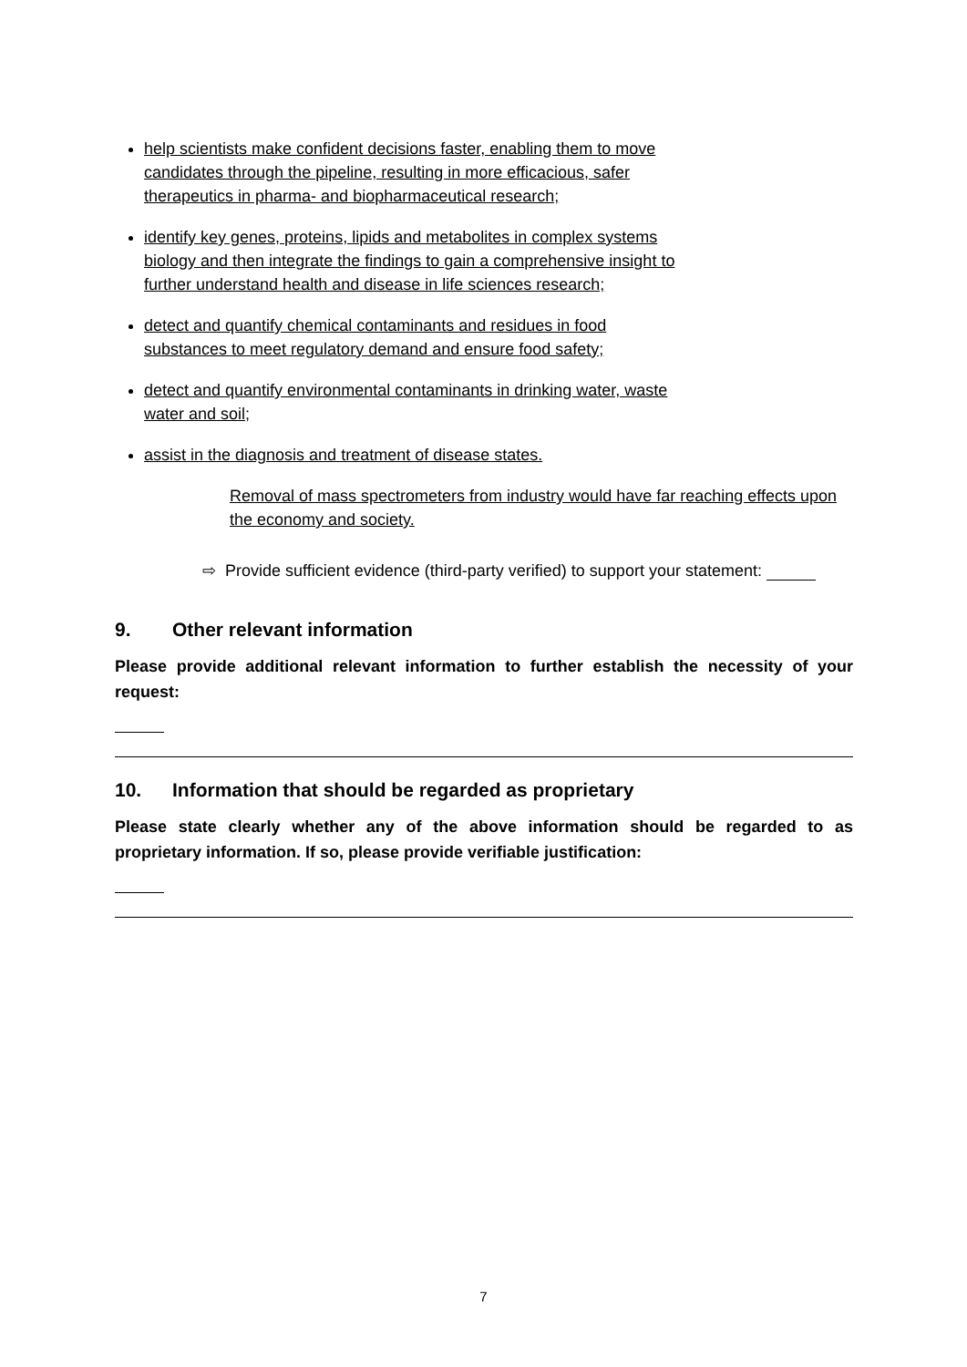help scientists make confident decisions faster, enabling them to move
candidates through the pipeline, resulting in more efficacious, safer
therapeutics in pharma- and biopharmaceutical research;
identify key genes, proteins, lipids and metabolites in complex systems
biology and then integrate the findings to gain a comprehensive insight to
further understand health and disease in life sciences research;
detect and quantify chemical contaminants and residues in food
substances to meet regulatory demand and ensure food safety;
detect and quantify environmental contaminants in drinking water, waste
water and soil;
assist in the diagnosis and treatment of disease states.
Removal of mass spectrometers from industry would have far reaching effects upon the economy and society.
⇨ Provide sufficient evidence (third-party verified) to support your statement:
9. Other relevant information
Please provide additional relevant information to further establish the necessity of your request:
10. Information that should be regarded as proprietary
Please state clearly whether any of the above information should be regarded to as proprietary information. If so, please provide verifiable justification:
7